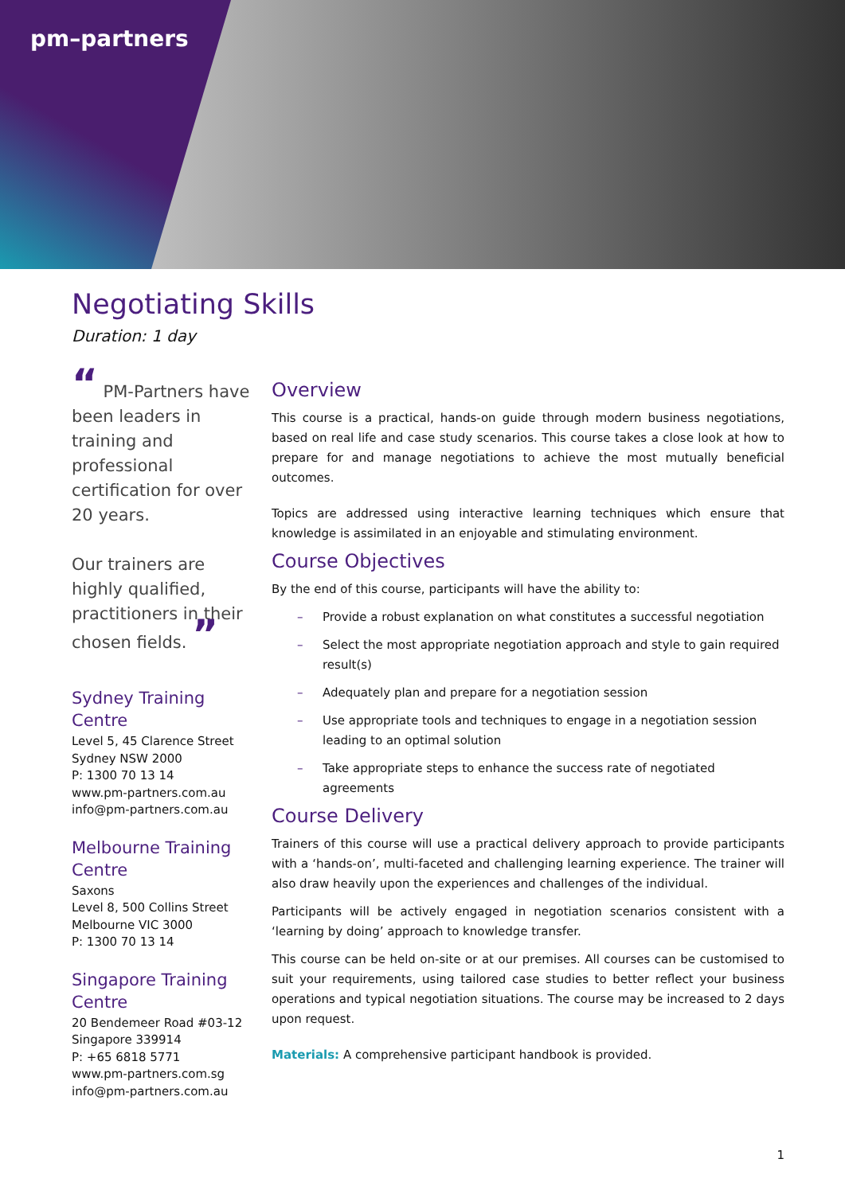pm–partners
Negotiating Skills
Duration: 1 day
“ PM-Partners have been leaders in training and professional certification for over 20 years.
Our trainers are highly qualified, practitioners in their chosen fields. ”
Sydney Training Centre
Level 5, 45 Clarence Street
Sydney NSW 2000
P: 1300 70 13 14
www.pm-partners.com.au
info@pm-partners.com.au
Melbourne Training Centre
Saxons
Level 8, 500 Collins Street
Melbourne VIC 3000
P: 1300 70 13 14
Singapore Training Centre
20 Bendemeer Road #03-12
Singapore 339914
P: +65 6818 5771
www.pm-partners.com.sg
info@pm-partners.com.au
Overview
This course is a practical, hands-on guide through modern business negotiations, based on real life and case study scenarios. This course takes a close look at how to prepare for and manage negotiations to achieve the most mutually beneficial outcomes.
Topics are addressed using interactive learning techniques which ensure that knowledge is assimilated in an enjoyable and stimulating environment.
Course Objectives
By the end of this course, participants will have the ability to:
– Provide a robust explanation on what constitutes a successful negotiation
– Select the most appropriate negotiation approach and style to gain required result(s)
– Adequately plan and prepare for a negotiation session
– Use appropriate tools and techniques to engage in a negotiation session leading to an optimal solution
– Take appropriate steps to enhance the success rate of negotiated agreements
Course Delivery
Trainers of this course will use a practical delivery approach to provide participants with a ‘hands-on’, multi-faceted and challenging learning experience. The trainer will also draw heavily upon the experiences and challenges of the individual.
Participants will be actively engaged in negotiation scenarios consistent with a ‘learning by doing’ approach to knowledge transfer.
This course can be held on-site or at our premises. All courses can be customised to suit your requirements, using tailored case studies to better reflect your business operations and typical negotiation situations. The course may be increased to 2 days upon request.
Materials: A comprehensive participant handbook is provided.
1